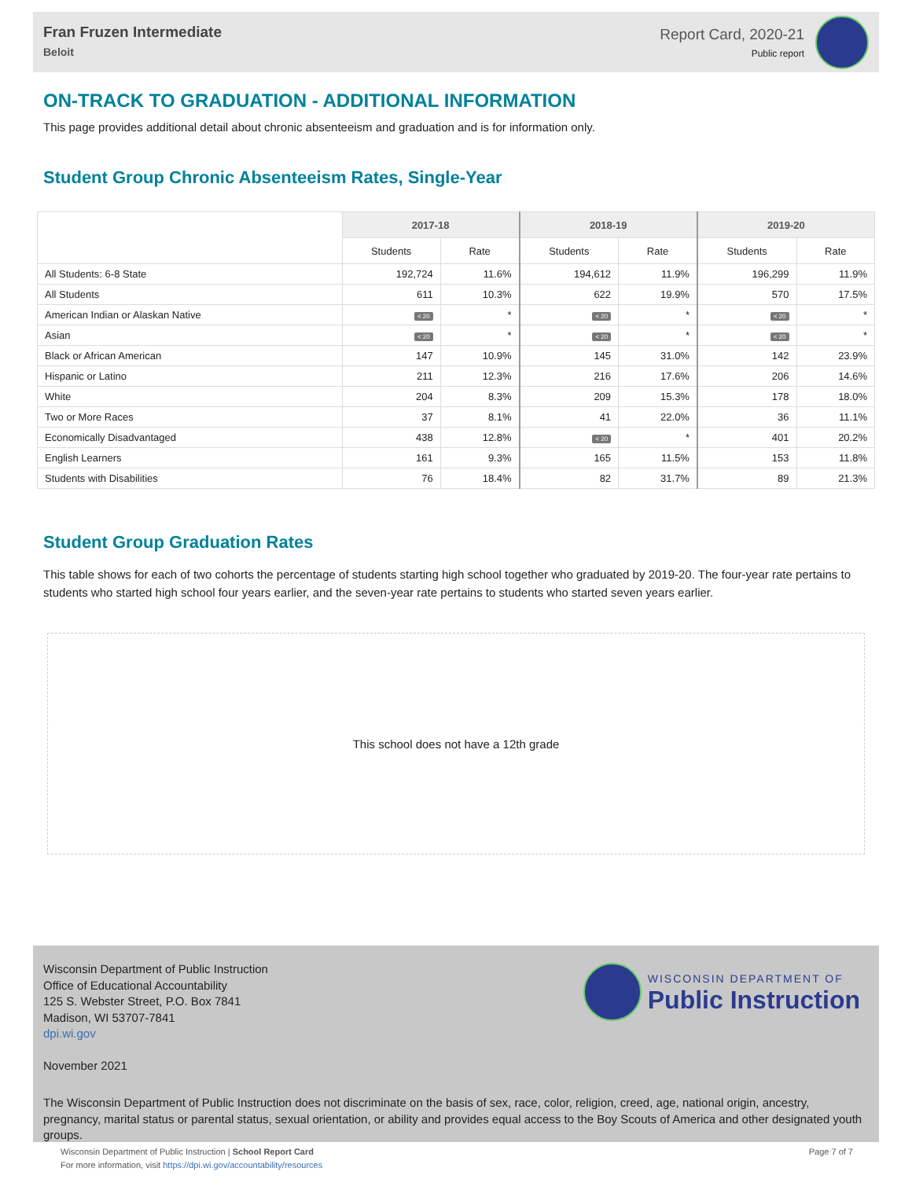Fran Fruzen Intermediate
Beloit
Report Card, 2020-21
Public report
ON-TRACK TO GRADUATION - ADDITIONAL INFORMATION
This page provides additional detail about chronic absenteeism and graduation and is for information only.
Student Group Chronic Absenteeism Rates, Single-Year
| | 2017-18 | | 2018-19 | | 2019-20 | |
| --- | --- | --- | --- | --- | --- | --- |
| | Students | Rate | Students | Rate | Students | Rate |
| All Students: 6-8 State | 192,724 | 11.6% | 194,612 | 11.9% | 196,299 | 11.9% |
| All Students | 611 | 10.3% | 622 | 19.9% | 570 | 17.5% |
| American Indian or Alaskan Native | < 20 | * | < 20 | * | < 20 | * |
| Asian | < 20 | * | < 20 | * | < 20 | * |
| Black or African American | 147 | 10.9% | 145 | 31.0% | 142 | 23.9% |
| Hispanic or Latino | 211 | 12.3% | 216 | 17.6% | 206 | 14.6% |
| White | 204 | 8.3% | 209 | 15.3% | 178 | 18.0% |
| Two or More Races | 37 | 8.1% | 41 | 22.0% | 36 | 11.1% |
| Economically Disadvantaged | 438 | 12.8% | < 20 | * | 401 | 20.2% |
| English Learners | 161 | 9.3% | 165 | 11.5% | 153 | 11.8% |
| Students with Disabilities | 76 | 18.4% | 82 | 31.7% | 89 | 21.3% |
Student Group Graduation Rates
This table shows for each of two cohorts the percentage of students starting high school together who graduated by 2019-20. The four-year rate pertains to students who started high school four years earlier, and the seven-year rate pertains to students who started seven years earlier.
This school does not have a 12th grade
Wisconsin Department of Public Instruction
Office of Educational Accountability
125 S. Webster Street, P.O. Box 7841
Madison, WI 53707-7841
dpi.wi.gov
WISCONSIN DEPARTMENT OF
Public Instruction
November 2021
The Wisconsin Department of Public Instruction does not discriminate on the basis of sex, race, color, religion, creed, age, national origin, ancestry, pregnancy, marital status or parental status, sexual orientation, or ability and provides equal access to the Boy Scouts of America and other designated youth groups.
Wisconsin Department of Public Instruction | School Report Card
For more information, visit https://dpi.wi.gov/accountability/resources
Page 7 of 7